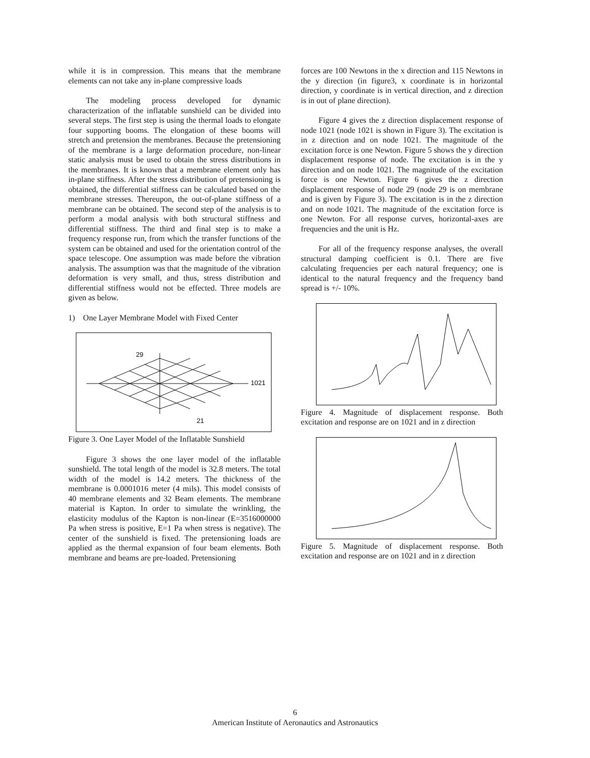while it is in compression. This means that the membrane elements can not take any in-plane compressive loads
The modeling process developed for dynamic characterization of the inflatable sunshield can be divided into several steps. The first step is using the thermal loads to elongate four supporting booms. The elongation of these booms will stretch and pretension the membranes. Because the pretensioning of the membrane is a large deformation procedure, non-linear static analysis must be used to obtain the stress distributions in the membranes. It is known that a membrane element only has in-plane stiffness. After the stress distribution of pretensioning is obtained, the differential stiffness can be calculated based on the membrane stresses. Thereupon, the out-of-plane stiffness of a membrane can be obtained. The second step of the analysis is to perform a modal analysis with both structural stiffness and differential stiffness. The third and final step is to make a frequency response run, from which the transfer functions of the system can be obtained and used for the orientation control of the space telescope. One assumption was made before the vibration analysis. The assumption was that the magnitude of the vibration deformation is very small, and thus, stress distribution and differential stiffness would not be effected. Three models are given as below.
1) One Layer Membrane Model with Fixed Center
29
1021
21
Figure 3. One Layer Model of the Inflatable Sunshield
Figure 3 shows the one layer model of the inflatable sunshield. The total length of the model is 32.8 meters. The total width of the model is 14.2 meters. The thickness of the membrane is 0.0001016 meter (4 mils). This model consists of 40 membrane elements and 32 Beam elements. The membrane material is Kapton. In order to simulate the wrinkling, the elasticity modulus of the Kapton is non-linear (E=3516000000 Pa when stress is positive, E=1 Pa when stress is negative). The center of the sunshield is fixed. The pretensioning loads are applied as the thermal expansion of four beam elements. Both membrane and beams are pre-loaded. Pretensioning
forces are 100 Newtons in the x direction and 115 Newtons in the y direction (in figure3, x coordinate is in horizontal direction, y coordinate is in vertical direction, and z direction is in out of plane direction).
Figure 4 gives the z direction displacement response of node 1021 (node 1021 is shown in Figure 3). The excitation is in z direction and on node 1021. The magnitude of the excitation force is one Newton. Figure 5 shows the y direction displacement response of node. The excitation is in the y direction and on node 1021. The magnitude of the excitation force is one Newton. Figure 6 gives the z direction displacement response of node 29 (node 29 is on membrane and is given by Figure 3). The excitation is in the z direction and on node 1021. The magnitude of the excitation force is one Newton. For all response curves, horizontal-axes are frequencies and the unit is Hz.
For all of the frequency response analyses, the overall structural damping coefficient is 0.1. There are five calculating frequencies per each natural frequency; one is identical to the natural frequency and the frequency band spread is +/- 10%.
Figure 4. Magnitude of displacement response. Both excitation and response are on 1021 and in z direction
Figure 5. Magnitude of displacement response. Both excitation and response are on 1021 and in z direction
6
American Institute of Aeronautics and Astronautics